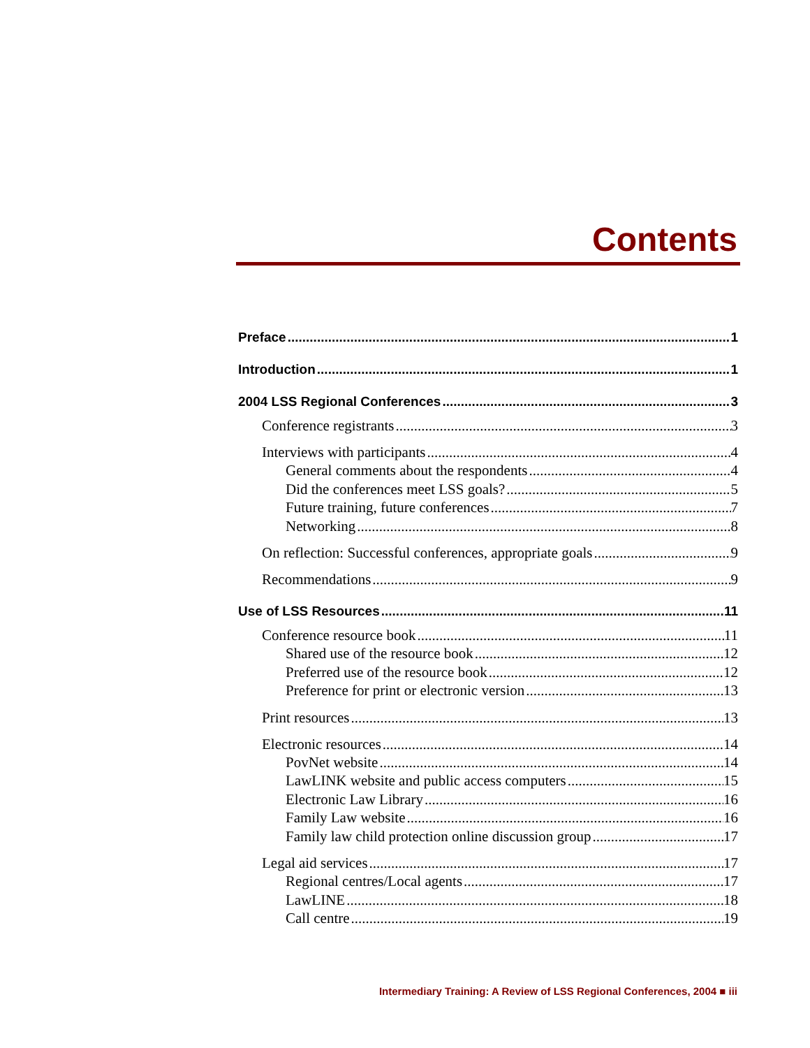Contents
Preface 1
Introduction 1
2004 LSS Regional Conferences 3
Conference registrants 3
Interviews with participants 4
General comments about the respondents 4
Did the conferences meet LSS goals? 5
Future training, future conferences 7
Networking 8
On reflection: Successful conferences, appropriate goals 9
Recommendations 9
Use of LSS Resources 11
Conference resource book 11
Shared use of the resource book 12
Preferred use of the resource book 12
Preference for print or electronic version 13
Print resources 13
Electronic resources 14
PovNet website 14
LawLINK website and public access computers 15
Electronic Law Library 16
Family Law website 16
Family law child protection online discussion group 17
Legal aid services 17
Regional centres/Local agents 17
LawLINE 18
Call centre 19
Intermediary Training: A Review of LSS Regional Conferences, 2004 ■ iii